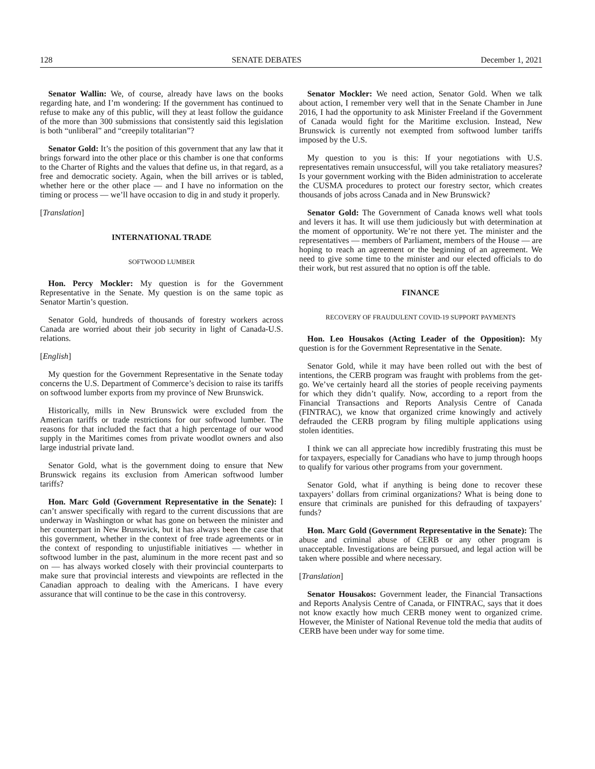128 SENATE DEBATES December 1, 2021
Senator Wallin: We, of course, already have laws on the books regarding hate, and I’m wondering: If the government has continued to refuse to make any of this public, will they at least follow the guidance of the more than 300 submissions that consistently said this legislation is both “unliberal” and “creepily totalitarian”?
Senator Gold: It’s the position of this government that any law that it brings forward into the other place or this chamber is one that conforms to the Charter of Rights and the values that define us, in that regard, as a free and democratic society. Again, when the bill arrives or is tabled, whether here or the other place — and I have no information on the timing or process — we’ll have occasion to dig in and study it properly.
[Translation]
INTERNATIONAL TRADE
SOFTWOOD LUMBER
Hon. Percy Mockler: My question is for the Government Representative in the Senate. My question is on the same topic as Senator Martin’s question.
Senator Gold, hundreds of thousands of forestry workers across Canada are worried about their job security in light of Canada-U.S. relations.
[English]
My question for the Government Representative in the Senate today concerns the U.S. Department of Commerce’s decision to raise its tariffs on softwood lumber exports from my province of New Brunswick.
Historically, mills in New Brunswick were excluded from the American tariffs or trade restrictions for our softwood lumber. The reasons for that included the fact that a high percentage of our wood supply in the Maritimes comes from private woodlot owners and also large industrial private land.
Senator Gold, what is the government doing to ensure that New Brunswick regains its exclusion from American softwood lumber tariffs?
Hon. Marc Gold (Government Representative in the Senate): I can’t answer specifically with regard to the current discussions that are underway in Washington or what has gone on between the minister and her counterpart in New Brunswick, but it has always been the case that this government, whether in the context of free trade agreements or in the context of responding to unjustifiable initiatives — whether in softwood lumber in the past, aluminum in the more recent past and so on — has always worked closely with their provincial counterparts to make sure that provincial interests and viewpoints are reflected in the Canadian approach to dealing with the Americans. I have every assurance that will continue to be the case in this controversy.
Senator Mockler: We need action, Senator Gold. When we talk about action, I remember very well that in the Senate Chamber in June 2016, I had the opportunity to ask Minister Freeland if the Government of Canada would fight for the Maritime exclusion. Instead, New Brunswick is currently not exempted from softwood lumber tariffs imposed by the U.S.
My question to you is this: If your negotiations with U.S. representatives remain unsuccessful, will you take retaliatory measures? Is your government working with the Biden administration to accelerate the CUSMA procedures to protect our forestry sector, which creates thousands of jobs across Canada and in New Brunswick?
Senator Gold: The Government of Canada knows well what tools and levers it has. It will use them judiciously but with determination at the moment of opportunity. We’re not there yet. The minister and the representatives — members of Parliament, members of the House — are hoping to reach an agreement or the beginning of an agreement. We need to give some time to the minister and our elected officials to do their work, but rest assured that no option is off the table.
FINANCE
RECOVERY OF FRAUDULENT COVID-19 SUPPORT PAYMENTS
Hon. Leo Housakos (Acting Leader of the Opposition): My question is for the Government Representative in the Senate.
Senator Gold, while it may have been rolled out with the best of intentions, the CERB program was fraught with problems from the get-go. We’ve certainly heard all the stories of people receiving payments for which they didn’t qualify. Now, according to a report from the Financial Transactions and Reports Analysis Centre of Canada (FINTRAC), we know that organized crime knowingly and actively defrauded the CERB program by filing multiple applications using stolen identities.
I think we can all appreciate how incredibly frustrating this must be for taxpayers, especially for Canadians who have to jump through hoops to qualify for various other programs from your government.
Senator Gold, what if anything is being done to recover these taxpayers’ dollars from criminal organizations? What is being done to ensure that criminals are punished for this defrauding of taxpayers’ funds?
Hon. Marc Gold (Government Representative in the Senate): The abuse and criminal abuse of CERB or any other program is unacceptable. Investigations are being pursued, and legal action will be taken where possible and where necessary.
[Translation]
Senator Housakos: Government leader, the Financial Transactions and Reports Analysis Centre of Canada, or FINTRAC, says that it does not know exactly how much CERB money went to organized crime. However, the Minister of National Revenue told the media that audits of CERB have been under way for some time.